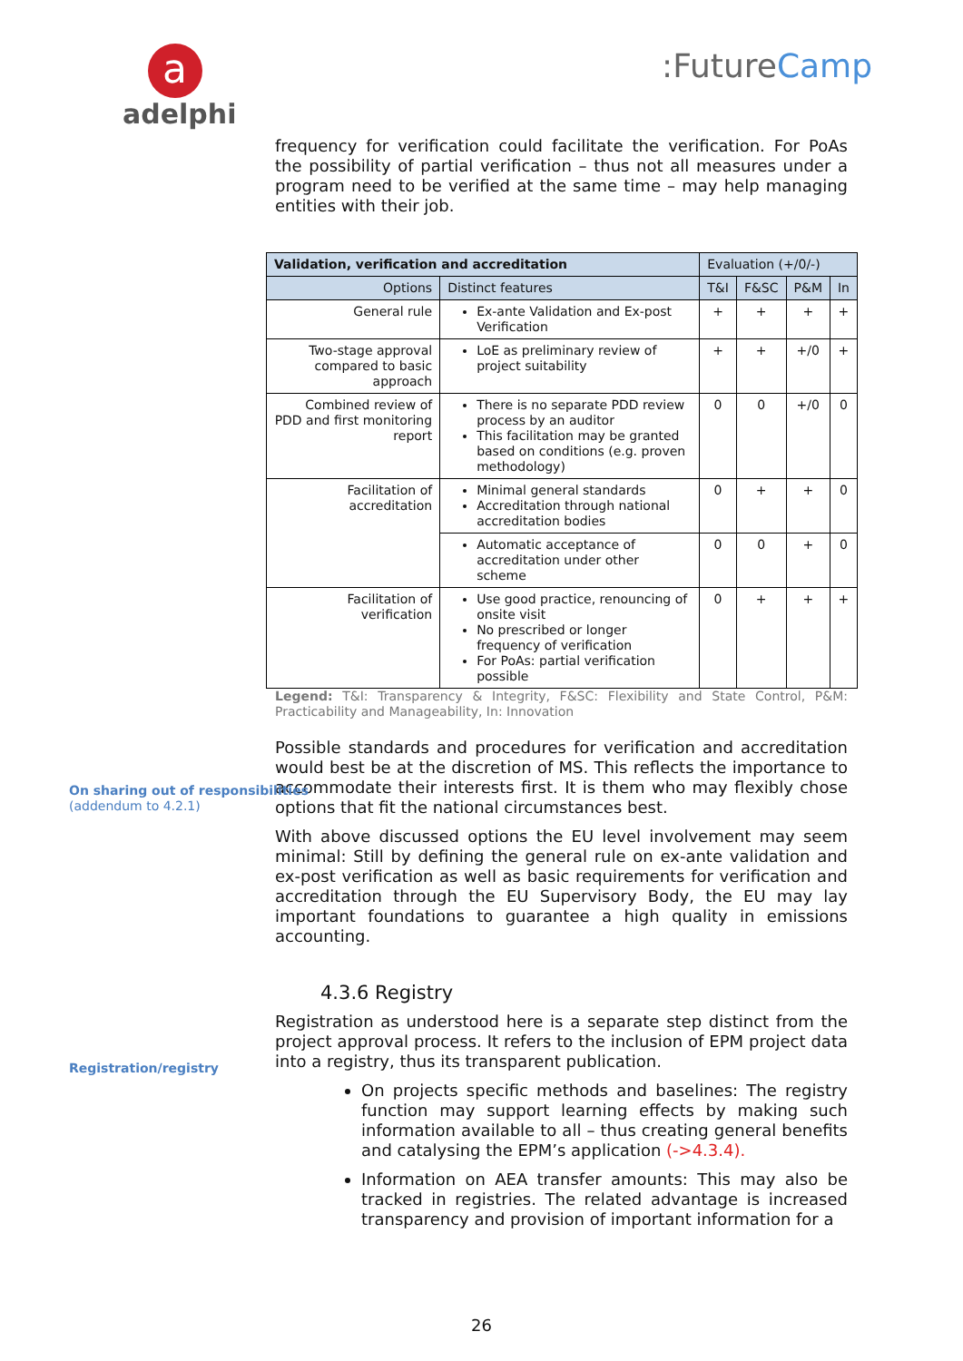a
adelphi
:FutureCamp
frequency for verification could facilitate the verification. For PoAs the possibility of partial verification – thus not all measures under a program need to be verified at the same time – may help managing entities with their job.
| Validation, verification and accreditation | | Evaluation (+/0/-) | | | |
| Options | Distinct features | T&I | F&SC | P&M | In |
| General rule | Ex-ante Validation and Ex-post Verification | + | + | + | + |
| Two-stage approval compared to basic approach | LoE as preliminary review of project suitability | + | + | +/0 | + |
| Combined review of PDD and first monitoring report | There is no separate PDD review process by an auditor This facilitation may be granted based on conditions (e.g. proven methodology) | 0 | 0 | +/0 | 0 |
| Facilitation of accreditation | Minimal general standards Accreditation through national accreditation bodies | 0 | + | + | 0 |
| | Automatic acceptance of accreditation under other scheme | 0 | 0 | + | 0 |
| Facilitation of verification | Use good practice, renouncing of onsite visit No prescribed or longer frequency of verification For PoAs: partial verification possible | 0 | + | + | + |
Legend: T&I: Transparency & Integrity, F&SC: Flexibility and State Control, P&M: Practicability and Manageability, In: Innovation
On sharing out of responsibilities
(addendum to 4.2.1)
Possible standards and procedures for verification and accreditation would best be at the discretion of MS. This reflects the importance to accommodate their interests first. It is them who may flexibly chose options that fit the national circumstances best.
With above discussed options the EU level involvement may seem minimal: Still by defining the general rule on ex-ante validation and ex-post verification as well as basic requirements for verification and accreditation through the EU Supervisory Body, the EU may lay important foundations to guarantee a high quality in emissions accounting.
4.3.6 Registry
Registration/registry
Registration as understood here is a separate step distinct from the project approval process. It refers to the inclusion of EPM project data into a registry, thus its transparent publication.
On projects specific methods and baselines: The registry function may support learning effects by making such information available to all – thus creating general benefits and catalysing the EPM’s application (->4.3.4).
Information on AEA transfer amounts: This may also be tracked in registries. The related advantage is increased transparency and provision of important information for a
26